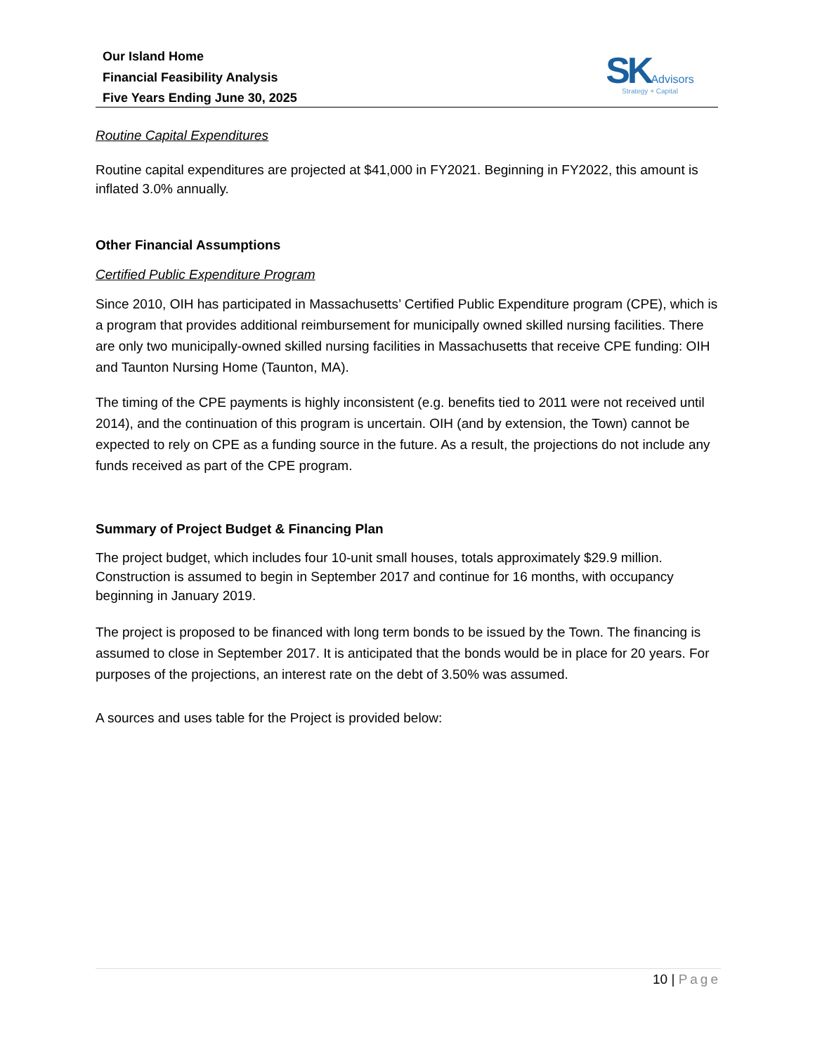Our Island Home
Financial Feasibility Analysis
Five Years Ending June 30, 2025
SK Advisors
Strategy + Capital
Routine Capital Expenditures
Routine capital expenditures are projected at $41,000 in FY2021. Beginning in FY2022, this amount is inflated 3.0% annually.
Other Financial Assumptions
Certified Public Expenditure Program
Since 2010, OIH has participated in Massachusetts’ Certified Public Expenditure program (CPE), which is a program that provides additional reimbursement for municipally owned skilled nursing facilities. There are only two municipally-owned skilled nursing facilities in Massachusetts that receive CPE funding: OIH and Taunton Nursing Home (Taunton, MA).
The timing of the CPE payments is highly inconsistent (e.g. benefits tied to 2011 were not received until 2014), and the continuation of this program is uncertain. OIH (and by extension, the Town) cannot be expected to rely on CPE as a funding source in the future. As a result, the projections do not include any funds received as part of the CPE program.
Summary of Project Budget & Financing Plan
The project budget, which includes four 10-unit small houses, totals approximately $29.9 million. Construction is assumed to begin in September 2017 and continue for 16 months, with occupancy beginning in January 2019.
The project is proposed to be financed with long term bonds to be issued by the Town. The financing is assumed to close in September 2017. It is anticipated that the bonds would be in place for 20 years. For purposes of the projections, an interest rate on the debt of 3.50% was assumed.
A sources and uses table for the Project is provided below:
10 | Page